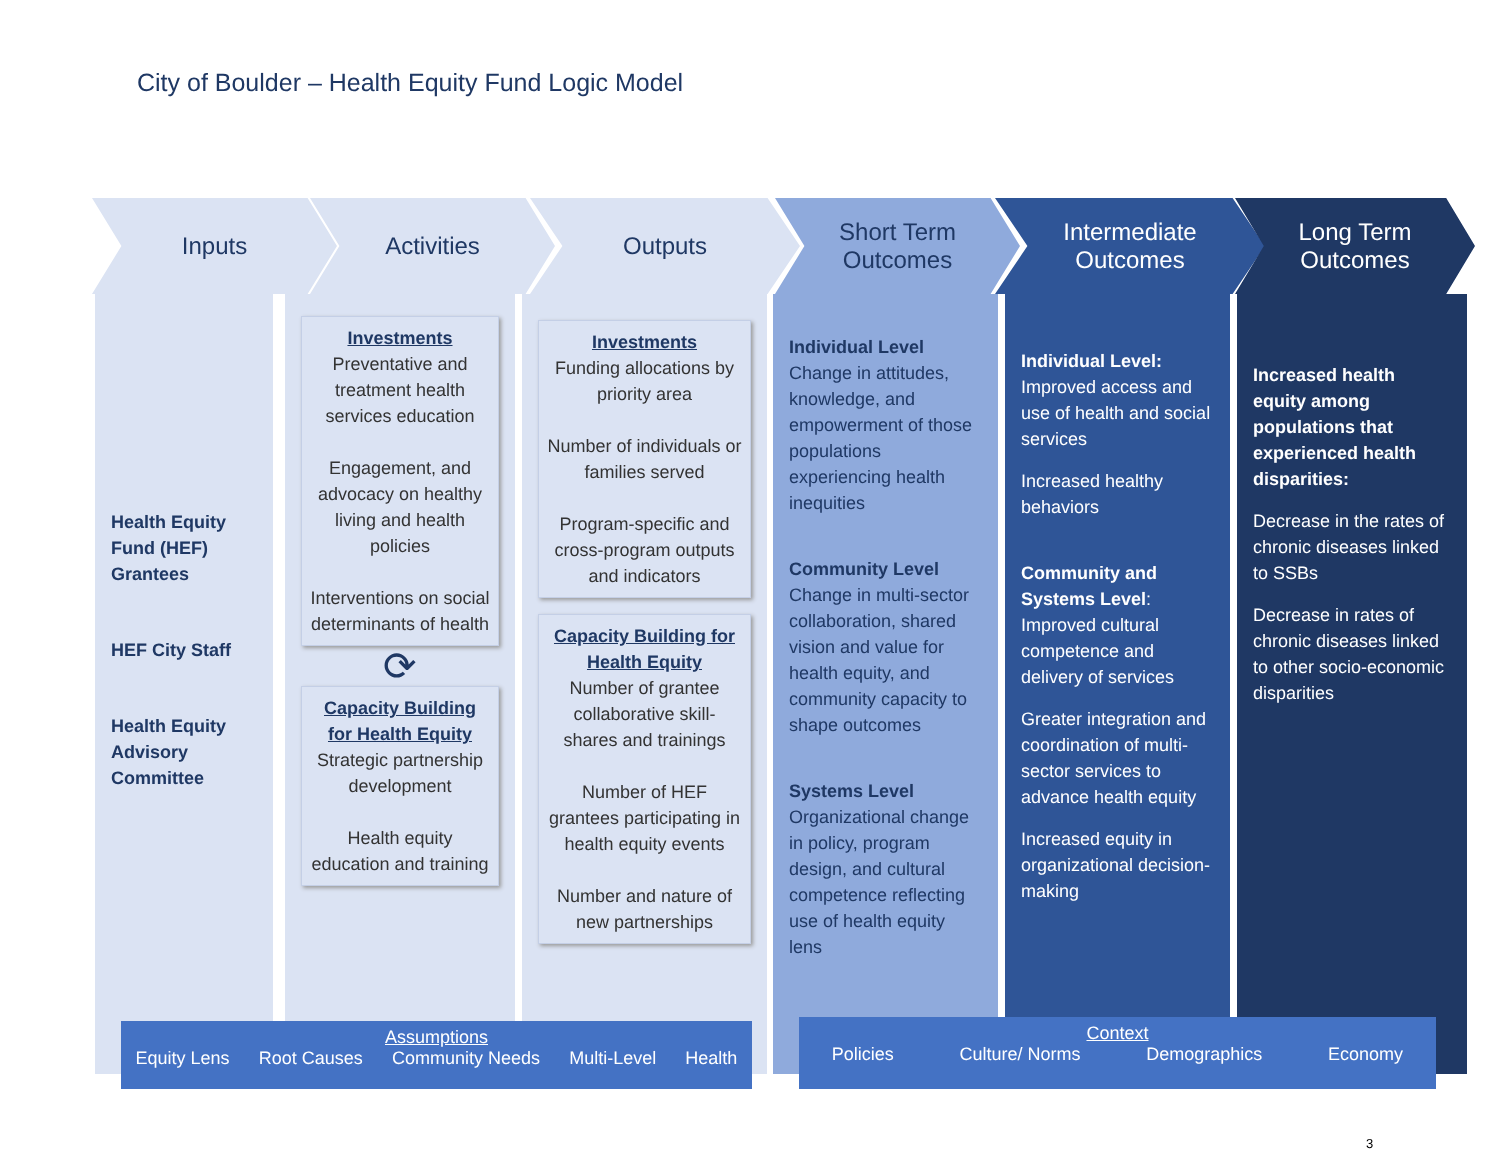City of Boulder – Health Equity Fund Logic Model
Inputs Activities Outputs
Short Term
Outcomes
Intermediate
Outcomes
Long Term
Outcomes
Health Equity Fund (HEF) Grantees
HEF City Staff
Health Equity Advisory Committee
Investments
Preventative and treatment health services education
Engagement, and advocacy on healthy living and health policies
Interventions on social determinants of health
⟳
Capacity Building for Health Equity
Strategic partnership development
Health equity education and training
Investments
Funding allocations by priority area
Number of individuals or families served
Program-specific and cross-program outputs and indicators
Capacity Building for Health Equity
Number of grantee collaborative skill-shares and trainings
Number of HEF grantees participating in health equity events
Number and nature of new partnerships
Individual Level
Change in attitudes, knowledge, and empowerment of those populations experiencing health inequities
Community Level
Change in multi-sector collaboration, shared vision and value for health equity, and community capacity to shape outcomes
Systems Level
Organizational change in policy, program design, and cultural competence reflecting use of health equity lens
Individual Level:
Improved access and use of health and social services
Increased healthy behaviors
Community and Systems Level:
Improved cultural competence and delivery of services
Greater integration and coordination of multi-sector services to advance health equity
Increased equity in organizational decision-making
Increased health equity among populations that experienced health disparities:
Decrease in the rates of chronic diseases linked to SSBs
Decrease in rates of chronic diseases linked to other socio-economic disparities
Assumptions
Equity Lens Root Causes Community Needs Multi-Level Health
Context
Policies Culture/ Norms Demographics Economy
3